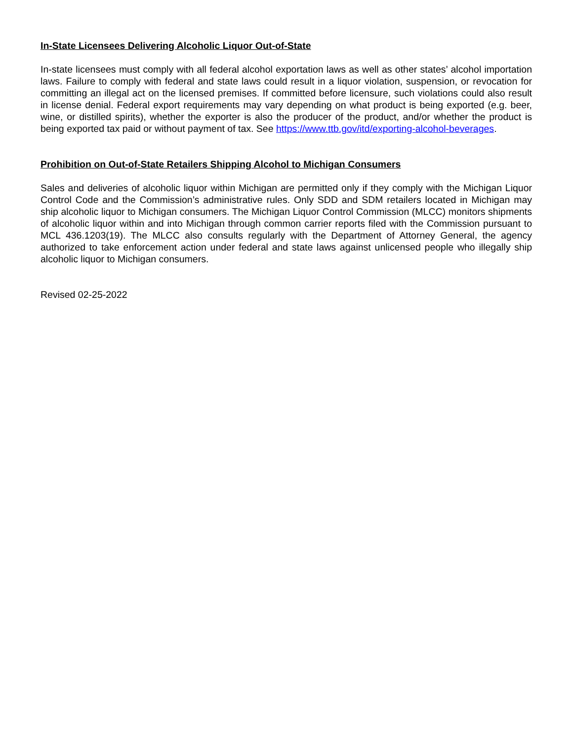In-State Licensees Delivering Alcoholic Liquor Out-of-State
In-state licensees must comply with all federal alcohol exportation laws as well as other states’ alcohol importation laws. Failure to comply with federal and state laws could result in a liquor violation, suspension, or revocation for committing an illegal act on the licensed premises. If committed before licensure, such violations could also result in license denial. Federal export requirements may vary depending on what product is being exported (e.g. beer, wine, or distilled spirits), whether the exporter is also the producer of the product, and/or whether the product is being exported tax paid or without payment of tax. See https://www.ttb.gov/itd/exporting-alcohol-beverages.
Prohibition on Out-of-State Retailers Shipping Alcohol to Michigan Consumers
Sales and deliveries of alcoholic liquor within Michigan are permitted only if they comply with the Michigan Liquor Control Code and the Commission’s administrative rules. Only SDD and SDM retailers located in Michigan may ship alcoholic liquor to Michigan consumers. The Michigan Liquor Control Commission (MLCC) monitors shipments of alcoholic liquor within and into Michigan through common carrier reports filed with the Commission pursuant to MCL 436.1203(19). The MLCC also consults regularly with the Department of Attorney General, the agency authorized to take enforcement action under federal and state laws against unlicensed people who illegally ship alcoholic liquor to Michigan consumers.
Revised 02-25-2022